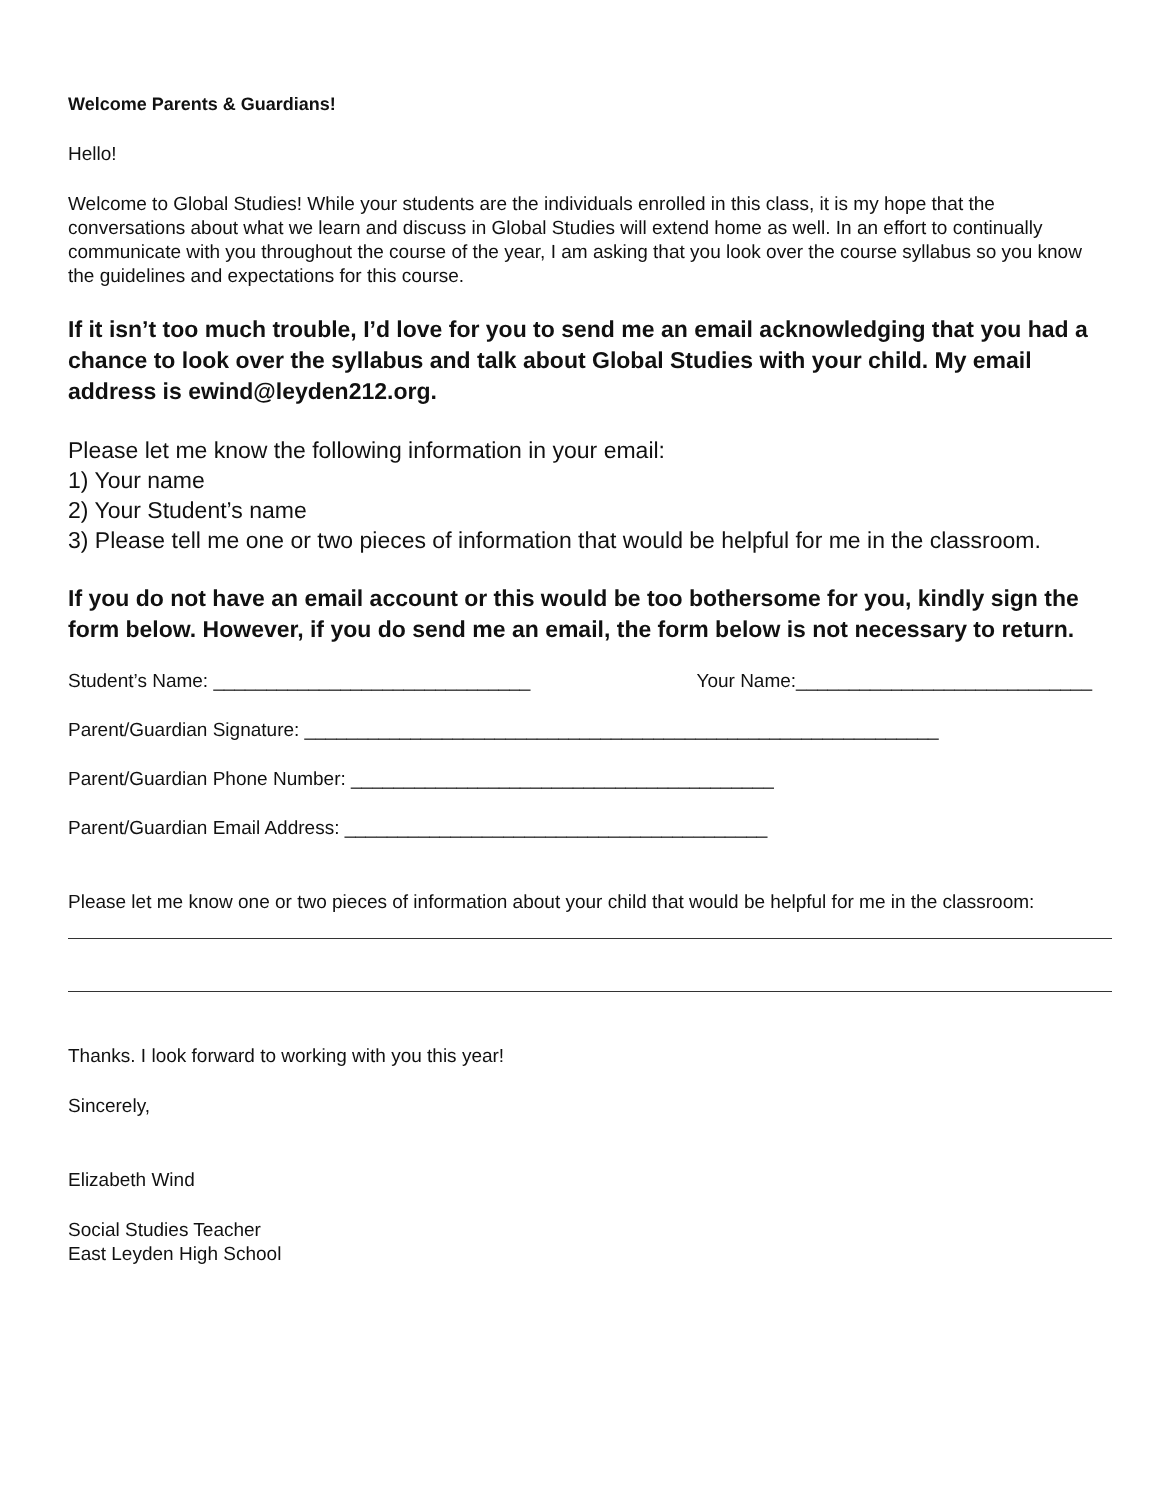Welcome Parents & Guardians!
Hello!
Welcome to Global Studies! While your students are the individuals enrolled in this class, it is my hope that the conversations about what we learn and discuss in Global Studies will extend home as well. In an effort to continually communicate with you throughout the course of the year, I am asking that you look over the course syllabus so you know the guidelines and expectations for this course.
If it isn’t too much trouble, I’d love for you to send me an email acknowledging that you had a chance to look over the syllabus and talk about Global Studies with your child. My email address is ewind@leyden212.org.
Please let me know the following information in your email:
1) Your name
2) Your Student’s name
3) Please tell me one or two pieces of information that would be helpful for me in the classroom.
If you do not have an email account or this would be too bothersome for you, kindly sign the form below. However, if you do send me an email, the form below is not necessary to return.
Student’s Name: ______________________________ Your Name:____________________________
Parent/Guardian Signature: ____________________________________________________________
Parent/Guardian Phone Number: ________________________________________
Parent/Guardian Email Address: ________________________________________
Please let me know one or two pieces of information about your child that would be helpful for me in the classroom:
Thanks. I look forward to working with you this year!
Sincerely,
Elizabeth Wind
Social Studies Teacher
East Leyden High School